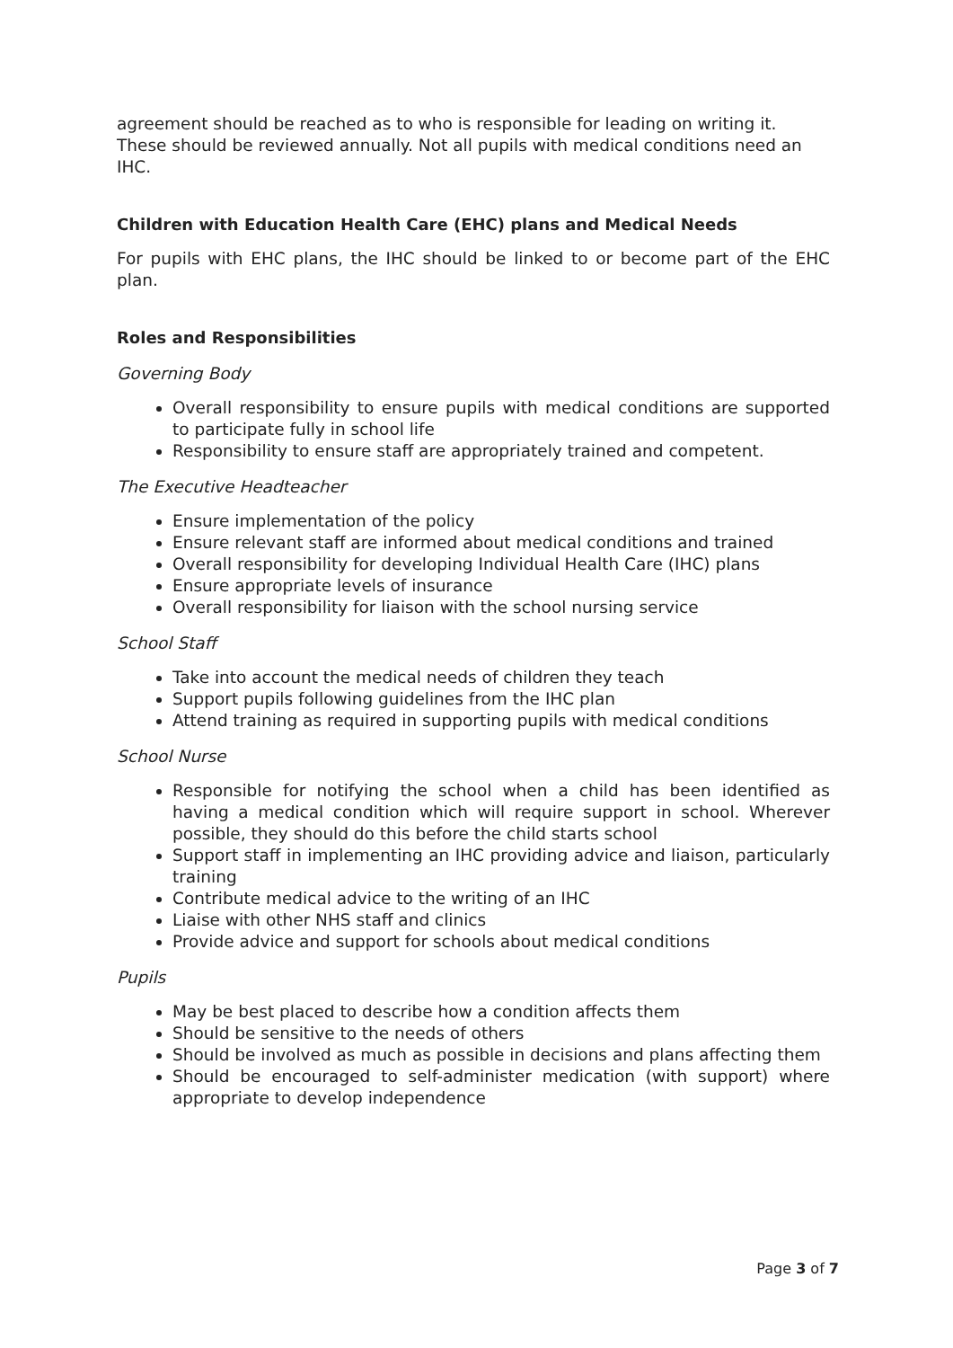agreement should be reached as to who is responsible for leading on writing it. These should be reviewed annually. Not all pupils with medical conditions need an IHC.
Children with Education Health Care (EHC) plans and Medical Needs
For pupils with EHC plans, the IHC should be linked to or become part of the EHC plan.
Roles and Responsibilities
Governing Body
Overall responsibility to ensure pupils with medical conditions are supported to participate fully in school life
Responsibility to ensure staff are appropriately trained and competent.
The Executive Headteacher
Ensure implementation of the policy
Ensure relevant staff are informed about medical conditions and trained
Overall responsibility for developing Individual Health Care (IHC) plans
Ensure appropriate levels of insurance
Overall responsibility for liaison with the school nursing service
School Staff
Take into account the medical needs of children they teach
Support pupils following guidelines from the IHC plan
Attend training as required in supporting pupils with medical conditions
School Nurse
Responsible for notifying the school when a child has been identified as having a medical condition which will require support in school. Wherever possible, they should do this before the child starts school
Support staff in implementing an IHC providing advice and liaison, particularly training
Contribute medical advice to the writing of an IHC
Liaise with other NHS staff and clinics
Provide advice and support for schools about medical conditions
Pupils
May be best placed to describe how a condition affects them
Should be sensitive to the needs of others
Should be involved as much as possible in decisions and plans affecting them
Should be encouraged to self-administer medication (with support) where appropriate to develop independence
Page 3 of 7